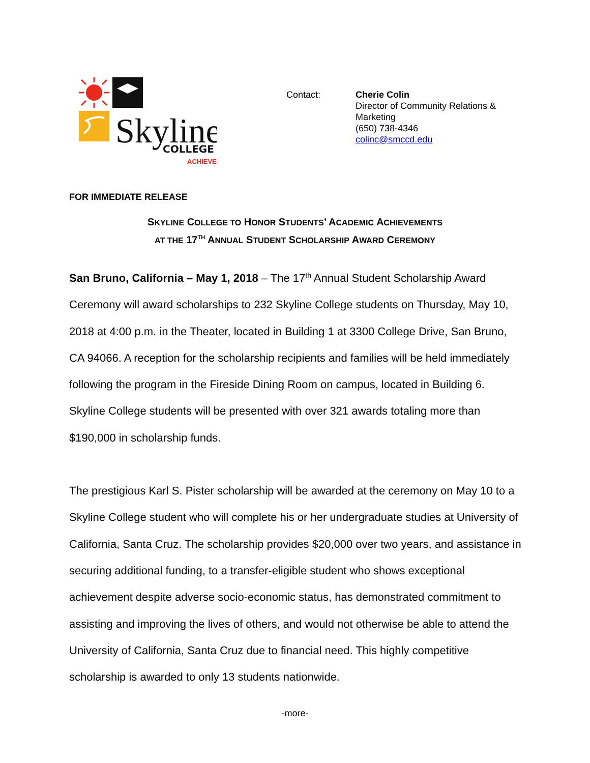Skyline
COLLEGE
ACHIEVE
Contact: Cherie Colin
Director of Community Relations & Marketing
(650) 738-4346
colinc@smccd.edu
FOR IMMEDIATE RELEASE
SKYLINE COLLEGE TO HONOR STUDENTS’ ACADEMIC ACHIEVEMENTS
AT THE 17<sup>TH</sup> ANNUAL STUDENT SCHOLARSHIP AWARD CEREMONY
San Bruno, California – May 1, 2018 – The 17<sup>th</sup> Annual Student Scholarship Award Ceremony will award scholarships to 232 Skyline College students on Thursday, May 10, 2018 at 4:00 p.m. in the Theater, located in Building 1 at 3300 College Drive, San Bruno, CA 94066. A reception for the scholarship recipients and families will be held immediately following the program in the Fireside Dining Room on campus, located in Building 6. Skyline College students will be presented with over 321 awards totaling more than $190,000 in scholarship funds.
The prestigious Karl S. Pister scholarship will be awarded at the ceremony on May 10 to a Skyline College student who will complete his or her undergraduate studies at University of California, Santa Cruz. The scholarship provides $20,000 over two years, and assistance in securing additional funding, to a transfer-eligible student who shows exceptional achievement despite adverse socio-economic status, has demonstrated commitment to assisting and improving the lives of others, and would not otherwise be able to attend the University of California, Santa Cruz due to financial need. This highly competitive scholarship is awarded to only 13 students nationwide.
-more-